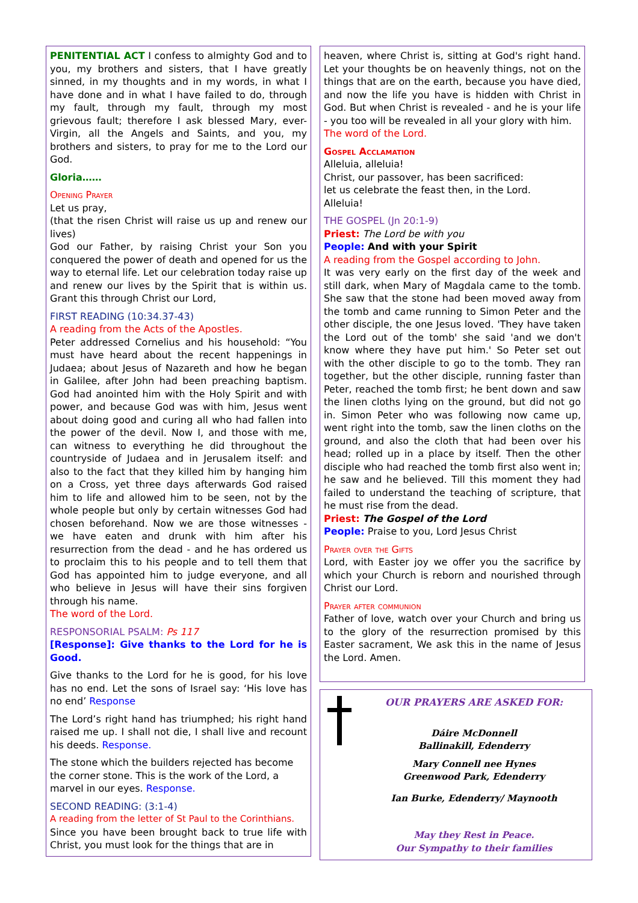PENITENTIAL ACT I confess to almighty God and to you, my brothers and sisters, that I have greatly sinned, in my thoughts and in my words, in what I have done and in what I have failed to do, through my fault, through my fault, through my most grievous fault; therefore I ask blessed Mary, ever-Virgin, all the Angels and Saints, and you, my brothers and sisters, to pray for me to the Lord our God.
Gloria……
Opening Prayer
Let us pray,
(that the risen Christ will raise us up and renew our lives)
God our Father, by raising Christ your Son you conquered the power of death and opened for us the way to eternal life. Let our celebration today raise up and renew our lives by the Spirit that is within us. Grant this through Christ our Lord,
FIRST READING (10:34.37-43)
A reading from the Acts of the Apostles.
Peter addressed Cornelius and his household: “You must have heard about the recent happenings in Judaea; about Jesus of Nazareth and how he began in Galilee, after John had been preaching baptism. God had anointed him with the Holy Spirit and with power, and because God was with him, Jesus went about doing good and curing all who had fallen into the power of the devil. Now I, and those with me, can witness to everything he did throughout the countryside of Judaea and in Jerusalem itself: and also to the fact that they killed him by hanging him on a Cross, yet three days afterwards God raised him to life and allowed him to be seen, not by the whole people but only by certain witnesses God had chosen beforehand. Now we are those witnesses - we have eaten and drunk with him after his resurrection from the dead - and he has ordered us to proclaim this to his people and to tell them that God has appointed him to judge everyone, and all who believe in Jesus will have their sins forgiven through his name.
The word of the Lord.
RESPONSORIAL PSALM: Ps 117
[Response]: Give thanks to the Lord for he is Good.
Give thanks to the Lord for he is good, for his love has no end. Let the sons of Israel say: ‘His love has no end’ Response
The Lord’s right hand has triumphed; his right hand raised me up. I shall not die, I shall live and recount his deeds. Response.
The stone which the builders rejected has become the corner stone. This is the work of the Lord, a marvel in our eyes. Response.
SECOND READING: (3:1-4)
A reading from the letter of St Paul to the Corinthians.
Since you have been brought back to true life with Christ, you must look for the things that are in
heaven, where Christ is, sitting at God's right hand. Let your thoughts be on heavenly things, not on the things that are on the earth, because you have died, and now the life you have is hidden with Christ in God. But when Christ is revealed - and he is your life - you too will be revealed in all your glory with him.
The word of the Lord.
Gospel Acclamation
Alleluia, alleluia!
Christ, our passover, has been sacrificed:
let us celebrate the feast then, in the Lord.
Alleluia!
THE GOSPEL (Jn 20:1-9)
Priest: The Lord be with you
People: And with your Spirit
A reading from the Gospel according to John.
It was very early on the first day of the week and still dark, when Mary of Magdala came to the tomb. She saw that the stone had been moved away from the tomb and came running to Simon Peter and the other disciple, the one Jesus loved. 'They have taken the Lord out of the tomb' she said 'and we don't know where they have put him.' So Peter set out with the other disciple to go to the tomb. They ran together, but the other disciple, running faster than Peter, reached the tomb first; he bent down and saw the linen cloths lying on the ground, but did not go in. Simon Peter who was following now came up, went right into the tomb, saw the linen cloths on the ground, and also the cloth that had been over his head; rolled up in a place by itself. Then the other disciple who had reached the tomb first also went in; he saw and he believed. Till this moment they had failed to understand the teaching of scripture, that he must rise from the dead.
Priest: The Gospel of the Lord
People: Praise to you, Lord Jesus Christ
Prayer over the Gifts
Lord, with Easter joy we offer you the sacrifice by which your Church is reborn and nourished through Christ our Lord.
Prayer after communion
Father of love, watch over your Church and bring us to the glory of the resurrection promised by this Easter sacrament, We ask this in the name of Jesus the Lord. Amen.
OUR PRAYERS ARE ASKED FOR:
Dáire McDonnell
Ballinakill, Edenderry
Mary Connell nee Hynes
Greenwood Park, Edenderry
Ian Burke, Edenderry/ Maynooth
May they Rest in Peace.
Our Sympathy to their families